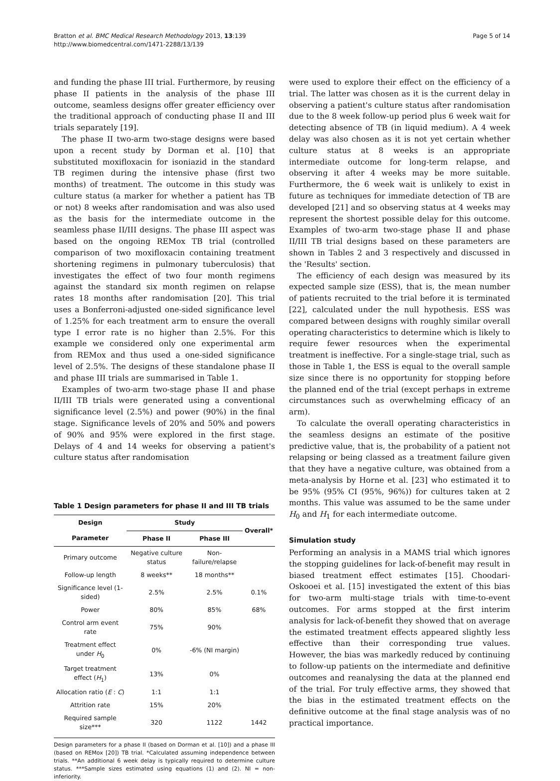Bratton et al. BMC Medical Research Methodology 2013, 13:139
http://www.biomedcentral.com/1471-2288/13/139
Page 5 of 14
and funding the phase III trial. Furthermore, by reusing phase II patients in the analysis of the phase III outcome, seamless designs offer greater efficiency over the traditional approach of conducting phase II and III trials separately [19].
The phase II two-arm two-stage designs were based upon a recent study by Dorman et al. [10] that substituted moxifloxacin for isoniazid in the standard TB regimen during the intensive phase (first two months) of treatment. The outcome in this study was culture status (a marker for whether a patient has TB or not) 8 weeks after randomisation and was also used as the basis for the intermediate outcome in the seamless phase II/III designs. The phase III aspect was based on the ongoing REMox TB trial (controlled comparison of two moxifloxacin containing treatment shortening regimens in pulmonary tuberculosis) that investigates the effect of two four month regimens against the standard six month regimen on relapse rates 18 months after randomisation [20]. This trial uses a Bonferroni-adjusted one-sided significance level of 1.25% for each treatment arm to ensure the overall type I error rate is no higher than 2.5%. For this example we considered only one experimental arm from REMox and thus used a one-sided significance level of 2.5%. The designs of these standalone phase II and phase III trials are summarised in Table 1.
Examples of two-arm two-stage phase II and phase II/III TB trials were generated using a conventional significance level (2.5%) and power (90%) in the final stage. Significance levels of 20% and 50% and powers of 90% and 95% were explored in the first stage. Delays of 4 and 14 weeks for observing a patient's culture status after randomisation
Table 1 Design parameters for phase II and III TB trials
| Design | Study | | Overall* |
| --- | --- | --- | --- |
| Parameter | Phase II | Phase III | |
| Primary outcome | Negative culture status | Non-failure/relapse | |
| Follow-up length | 8 weeks** | 18 months** | |
| Significance level (1-sided) | 2.5% | 2.5% | 0.1% |
| Power | 80% | 85% | 68% |
| Control arm event rate | 75% | 90% | |
| Treatment effect under H<sub>0</sub> | 0% | -6% (NI margin) | |
| Target treatment effect ( H<sub>1</sub>) | 13% | 0% | |
| Allocation ratio ( E : C ) | 1:1 | 1:1 | |
| Attrition rate | 15% | 20% | |
| Required sample size*** | 320 | 1122 | 1442 |
Design parameters for a phase II (based on Dorman et al. [10]) and a phase III (based on REMox [20]) TB trial. *Calculated assuming independence between trials. **An additional 6 week delay is typically required to determine culture status. ***Sample sizes estimated using equations (1) and (2). NI = non-inferiority.
were used to explore their effect on the efficiency of a trial. The latter was chosen as it is the current delay in observing a patient's culture status after randomisation due to the 8 week follow-up period plus 6 week wait for detecting absence of TB (in liquid medium). A 4 week delay was also chosen as it is not yet certain whether culture status at 8 weeks is an appropriate intermediate outcome for long-term relapse, and observing it after 4 weeks may be more suitable. Furthermore, the 6 week wait is unlikely to exist in future as techniques for immediate detection of TB are developed [21] and so observing status at 4 weeks may represent the shortest possible delay for this outcome. Examples of two-arm two-stage phase II and phase II/III TB trial designs based on these parameters are shown in Tables 2 and 3 respectively and discussed in the 'Results' section.
The efficiency of each design was measured by its expected sample size (ESS), that is, the mean number of patients recruited to the trial before it is terminated [22], calculated under the null hypothesis. ESS was compared between designs with roughly similar overall operating characteristics to determine which is likely to require fewer resources when the experimental treatment is ineffective. For a single-stage trial, such as those in Table 1, the ESS is equal to the overall sample size since there is no opportunity for stopping before the planned end of the trial (except perhaps in extreme circumstances such as overwhelming efficacy of an arm).
To calculate the overall operating characteristics in the seamless designs an estimate of the positive predictive value, that is, the probability of a patient not relapsing or being classed as a treatment failure given that they have a negative culture, was obtained from a meta-analysis by Horne et al. [23] who estimated it to be 95% (95% CI (95%, 96%)) for cultures taken at 2 months. This value was assumed to be the same under H<sub>0</sub> and H<sub>1</sub> for each intermediate outcome.
Simulation study
Performing an analysis in a MAMS trial which ignores the stopping guidelines for lack-of-benefit may result in biased treatment effect estimates [15]. Choodari-Oskooei et al. [15] investigated the extent of this bias for two-arm multi-stage trials with time-to-event outcomes. For arms stopped at the first interim analysis for lack-of-benefit they showed that on average the estimated treatment effects appeared slightly less effective than their corresponding true values. However, the bias was markedly reduced by continuing to follow-up patients on the intermediate and definitive outcomes and reanalysing the data at the planned end of the trial. For truly effective arms, they showed that the bias in the estimated treatment effects on the definitive outcome at the final stage analysis was of no practical importance.